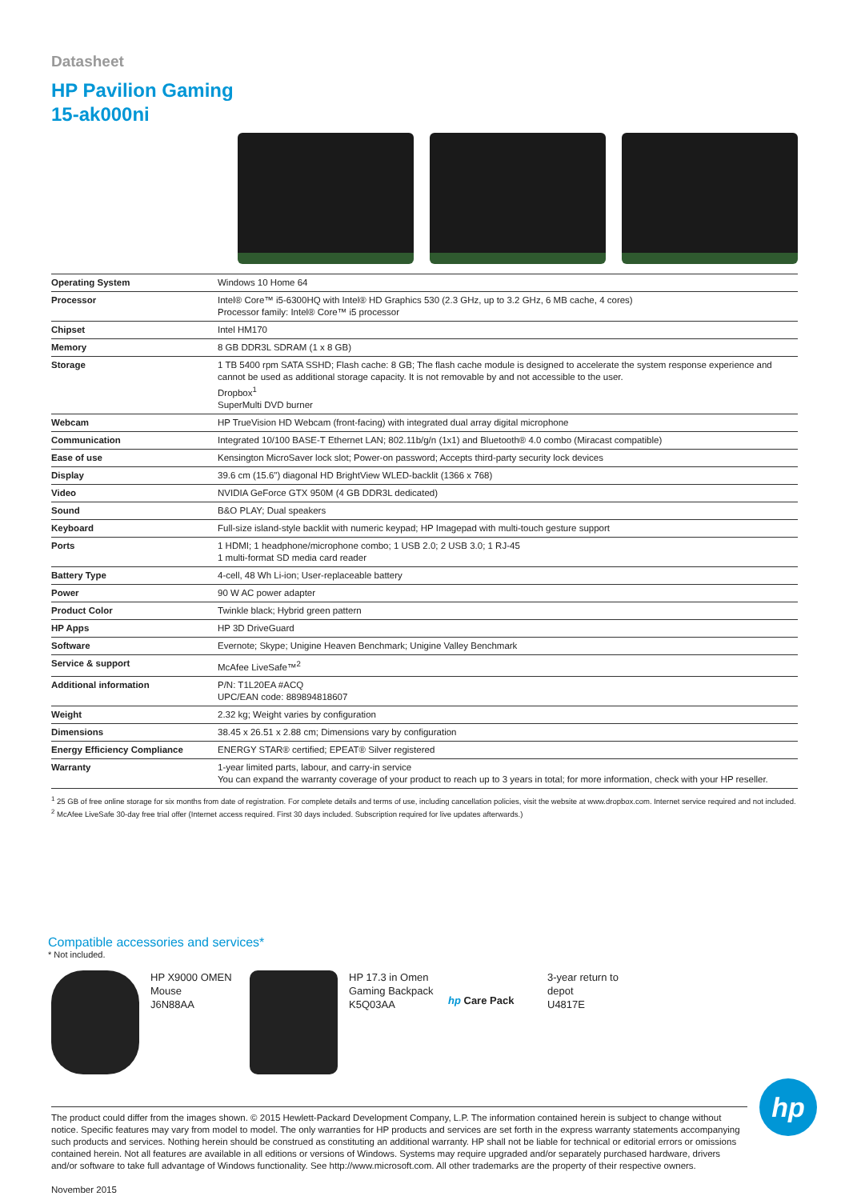Datasheet
HP Pavilion Gaming
15-ak000ni
| Operating System | Windows 10 Home 64 |
| Processor | Intel® Core™ i5-6300HQ with Intel® HD Graphics 530 (2.3 GHz, up to 3.2 GHz, 6 MB cache, 4 cores) Processor family: Intel® Core™ i5 processor |
| Chipset | Intel HM170 |
| Memory | 8 GB DDR3L SDRAM (1 x 8 GB) |
| Storage | 1 TB 5400 rpm SATA SSHD; Flash cache: 8 GB; The flash cache module is designed to accelerate the system response experience and cannot be used as additional storage capacity. It is not removable by and not accessible to the user. Dropbox<sup>1</sup> SuperMulti DVD burner |
| Webcam | HP TrueVision HD Webcam (front-facing) with integrated dual array digital microphone |
| Communication | Integrated 10/100 BASE-T Ethernet LAN; 802.11b/g/n (1x1) and Bluetooth® 4.0 combo (Miracast compatible) |
| Ease of use | Kensington MicroSaver lock slot; Power-on password; Accepts third-party security lock devices |
| Display | 39.6 cm (15.6") diagonal HD BrightView WLED-backlit (1366 x 768) |
| Video | NVIDIA GeForce GTX 950M (4 GB DDR3L dedicated) |
| Sound | B&O PLAY; Dual speakers |
| Keyboard | Full-size island-style backlit with numeric keypad; HP Imagepad with multi-touch gesture support |
| Ports | 1 HDMI; 1 headphone/microphone combo; 1 USB 2.0; 2 USB 3.0; 1 RJ-45 1 multi-format SD media card reader |
| Battery Type | 4-cell, 48 Wh Li-ion; User-replaceable battery |
| Power | 90 W AC power adapter |
| Product Color | Twinkle black; Hybrid green pattern |
| HP Apps | HP 3D DriveGuard |
| Software | Evernote; Skype; Unigine Heaven Benchmark; Unigine Valley Benchmark |
| Service & support | McAfee LiveSafe™<sup>2</sup> |
| Additional information | P/N: T1L20EA #ACQ UPC/EAN code: 889894818607 |
| Weight | 2.32 kg; Weight varies by configuration |
| Dimensions | 38.45 x 26.51 x 2.88 cm; Dimensions vary by configuration |
| Energy Efficiency Compliance | ENERGY STAR® certified; EPEAT® Silver registered |
| Warranty | 1-year limited parts, labour, and carry-in service You can expand the warranty coverage of your product to reach up to 3 years in total; for more information, check with your HP reseller. |
<sup>1</sup> 25 GB of free online storage for six months from date of registration. For complete details and terms of use, including cancellation policies, visit the website at www.dropbox.com. Internet service required and not included. <sup>2</sup> McAfee LiveSafe 30-day free trial offer (Internet access required. First 30 days included. Subscription required for live updates afterwards.)
Compatible accessories and services*
* Not included.
HP X9000 OMEN Mouse
J6N88AA
HP 17.3 in Omen Gaming Backpack
K5Q03AA
hp Care Pack
3-year return to depot
U4817E
The product could differ from the images shown. © 2015 Hewlett-Packard Development Company, L.P. The information contained herein is subject to change without notice. Specific features may vary from model to model. The only warranties for HP products and services are set forth in the express warranty statements accompanying such products and services. Nothing herein should be construed as constituting an additional warranty. HP shall not be liable for technical or editorial errors or omissions contained herein. Not all features are available in all editions or versions of Windows. Systems may require upgraded and/or separately purchased hardware, drivers and/or software to take full advantage of Windows functionality. See http://www.microsoft.com. All other trademarks are the property of their respective owners.
November 2015
hp